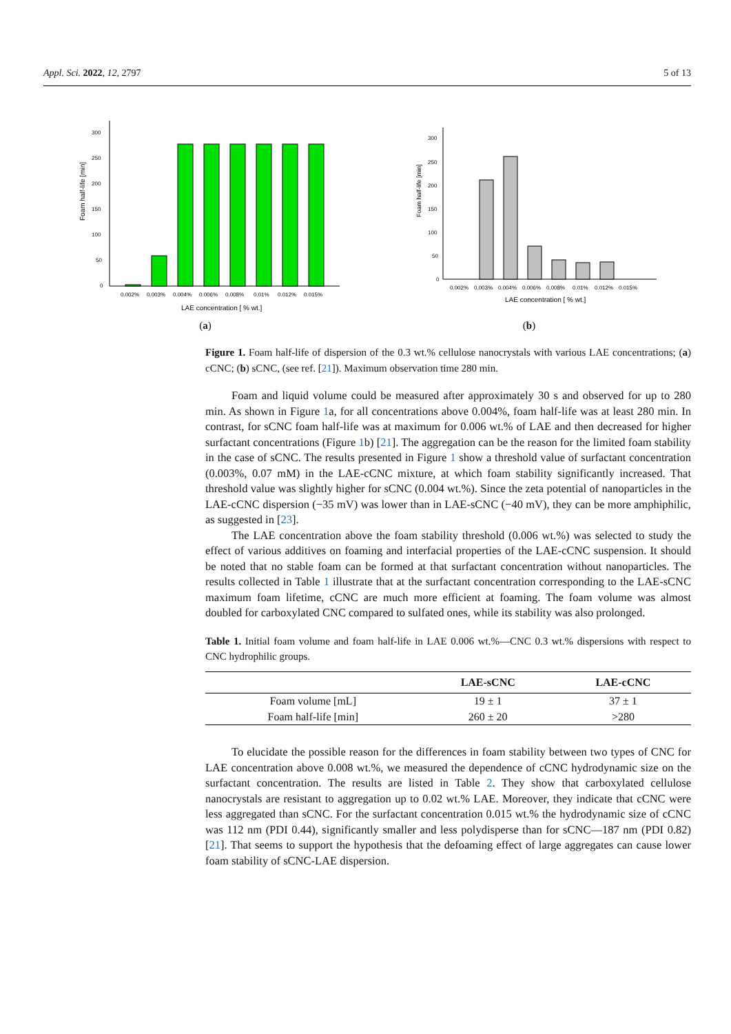Appl. Sci. 2022, 12, 2797 5 of 13
Foam half-life [min]
300
250
200
150
100
50
0
0.002%
0.003%
0.004%
0.006%
0.008%
0.01%
0.012%
0.015%
LAE concentration [ % wt.]
(a)
Foam half-life [min]
300
250
200
150
100
50
0
0.002%
0.003%
0.004%
0.006%
0.008%
0.01%
0.012%
0.015%
LAE concentration [ % wt.]
(b)
Figure 1. Foam half-life of dispersion of the 0.3 wt.% cellulose nanocrystals with various LAE concentrations; (a) cCNC; (b) sCNC, (see ref. [21]). Maximum observation time 280 min.
Foam and liquid volume could be measured after approximately 30 s and observed for up to 280 min. As shown in Figure 1a, for all concentrations above 0.004%, foam half-life was at least 280 min. In contrast, for sCNC foam half-life was at maximum for 0.006 wt.% of LAE and then decreased for higher surfactant concentrations (Figure 1b) [21]. The aggregation can be the reason for the limited foam stability in the case of sCNC. The results presented in Figure 1 show a threshold value of surfactant concentration (0.003%, 0.07 mM) in the LAE-cCNC mixture, at which foam stability significantly increased. That threshold value was slightly higher for sCNC (0.004 wt.%). Since the zeta potential of nanoparticles in the LAE-cCNC dispersion (−35 mV) was lower than in LAE-sCNC (−40 mV), they can be more amphiphilic, as suggested in [23].
The LAE concentration above the foam stability threshold (0.006 wt.%) was selected to study the effect of various additives on foaming and interfacial properties of the LAE-cCNC suspension. It should be noted that no stable foam can be formed at that surfactant concentration without nanoparticles. The results collected in Table 1 illustrate that at the surfactant concentration corresponding to the LAE-sCNC maximum foam lifetime, cCNC are much more efficient at foaming. The foam volume was almost doubled for carboxylated CNC compared to sulfated ones, while its stability was also prolonged.
Table 1. Initial foam volume and foam half-life in LAE 0.006 wt.%—CNC 0.3 wt.% dispersions with respect to CNC hydrophilic groups.
| | LAE-sCNC | LAE-cCNC |
| --- | --- | --- |
| Foam volume [mL] | 19 ± 1 | 37 ± 1 |
| Foam half-life [min] | 260 ± 20 | >280 |
To elucidate the possible reason for the differences in foam stability between two types of CNC for LAE concentration above 0.008 wt.%, we measured the dependence of cCNC hydrodynamic size on the surfactant concentration. The results are listed in Table 2. They show that carboxylated cellulose nanocrystals are resistant to aggregation up to 0.02 wt.% LAE. Moreover, they indicate that cCNC were less aggregated than sCNC. For the surfactant concentration 0.015 wt.% the hydrodynamic size of cCNC was 112 nm (PDI 0.44), significantly smaller and less polydisperse than for sCNC—187 nm (PDI 0.82) [21]. That seems to support the hypothesis that the defoaming effect of large aggregates can cause lower foam stability of sCNC-LAE dispersion.